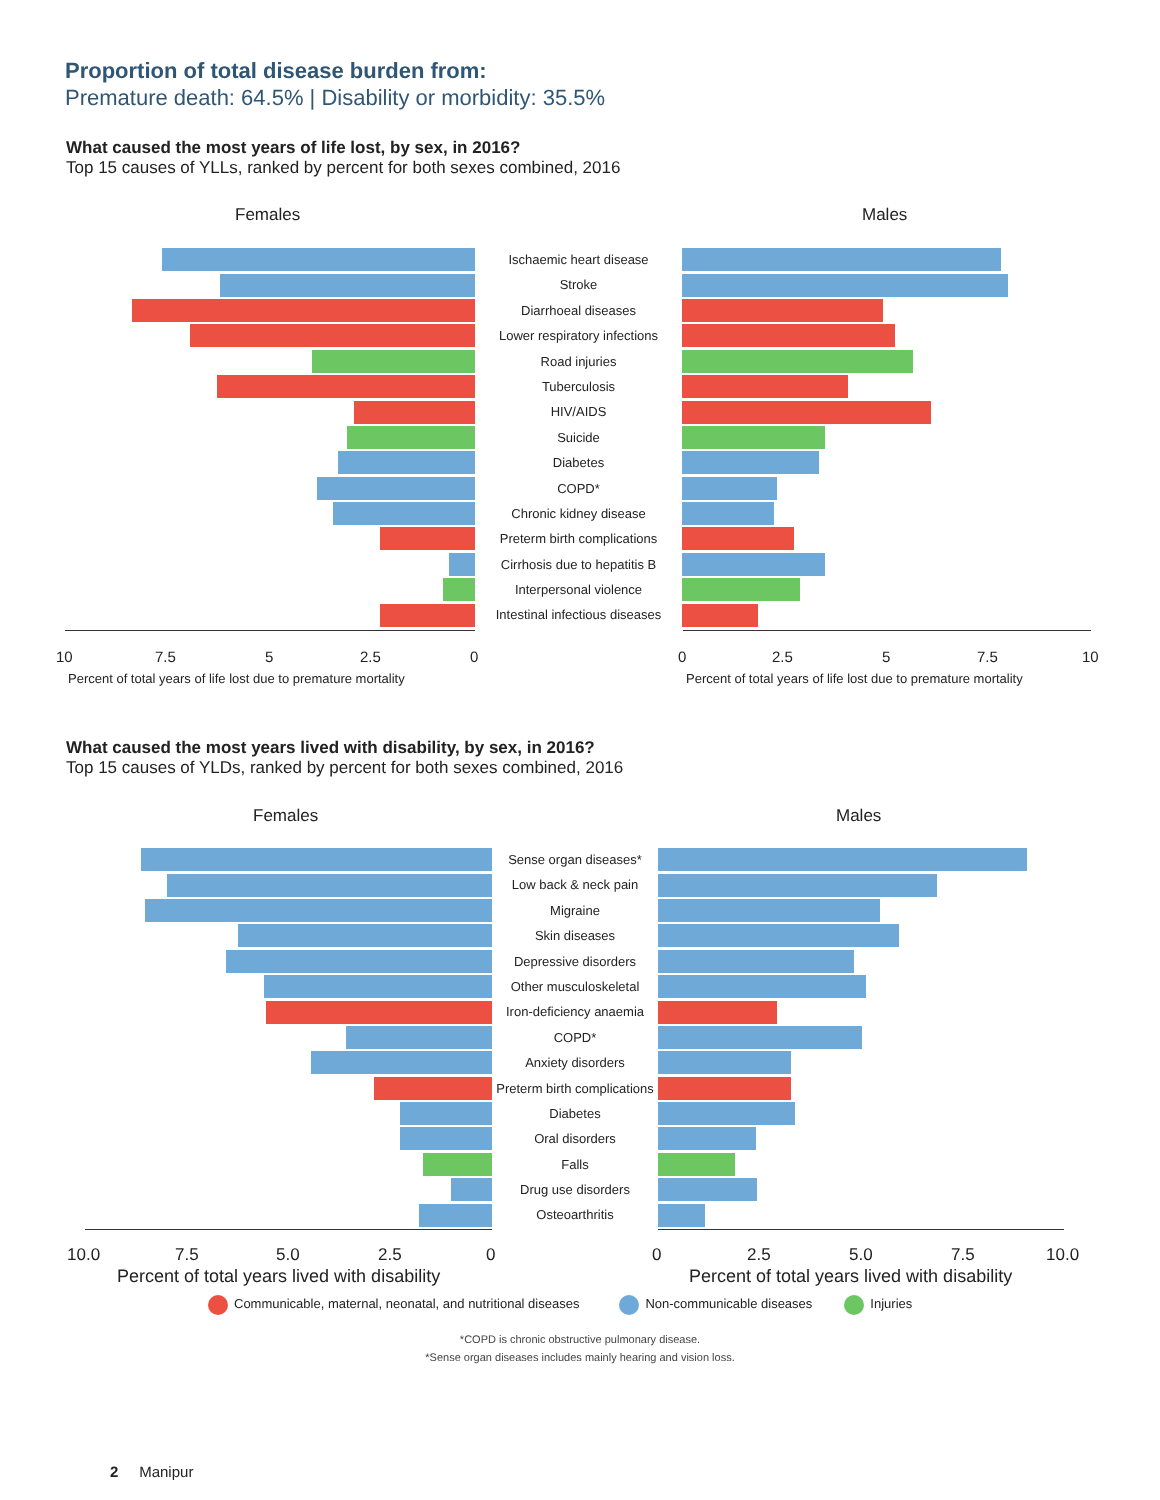Proportion of total disease burden from:
Premature death: 64.5% | Disability or morbidity: 35.5%
What caused the most years of life lost, by sex, in 2016?
Top 15 causes of YLLs, ranked by percent for both sexes combined, 2016
Females Males
Ischaemic heart disease
Stroke
Diarrhoeal diseases
Lower respiratory infections
Road injuries
Tuberculosis
HIV/AIDS
Suicide
Diabetes
COPD*
Chronic kidney disease
Preterm birth complications
Cirrhosis due to hepatitis B
Interpersonal violence
Intestinal infectious diseases
10 7.5 5 2.5 0 0 2.5 5 7.5 10
Percent of total years of life lost due to premature mortality
Percent of total years of life lost due to premature mortality
What caused the most years lived with disability, by sex, in 2016?
Top 15 causes of YLDs, ranked by percent for both sexes combined, 2016
Females Males
Sense organ diseases*
Low back & neck pain
Migraine
Skin diseases
Depressive disorders
Other musculoskeletal
Iron-deficiency anaemia
COPD*
Anxiety disorders
Preterm birth complications
Diabetes
Oral disorders
Falls
Drug use disorders
Osteoarthritis
10.0 7.5 5.0 2.5 0 0 2.5 5.0 7.5 10.0
Percent of total years lived with disability
Percent of total years lived with disability
Communicable, maternal, neonatal, and nutritional diseases Non-communicable diseases Injuries
*COPD is chronic obstructive pulmonary disease.
*Sense organ diseases includes mainly hearing and vision loss.
2 Manipur